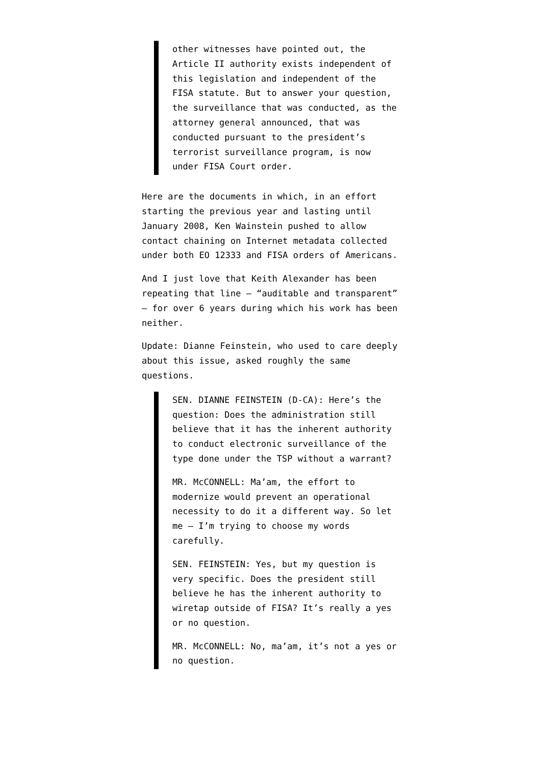other witnesses have pointed out, the Article II authority exists independent of this legislation and independent of the FISA statute. But to answer your question, the surveillance that was conducted, as the attorney general announced, that was conducted pursuant to the president’s terrorist surveillance program, is now under FISA Court order.
Here are the documents in which, in an effort starting the previous year and lasting until January 2008, Ken Wainstein pushed to allow contact chaining on Internet metadata collected under both EO 12333 and FISA orders of Americans.
And I just love that Keith Alexander has been repeating that line — “auditable and transparent” — for over 6 years during which his work has been neither.
Update: Dianne Feinstein, who used to care deeply about this issue, asked roughly the same questions.
SEN. DIANNE FEINSTEIN (D-CA): Here’s the question: Does the administration still believe that it has the inherent authority to conduct electronic surveillance of the type done under the TSP without a warrant?
MR. McCONNELL: Ma’am, the effort to modernize would prevent an operational necessity to do it a different way. So let me — I’m trying to choose my words carefully.
SEN. FEINSTEIN: Yes, but my question is very specific. Does the president still believe he has the inherent authority to wiretap outside of FISA? It’s really a yes or no question.
MR. McCONNELL: No, ma’am, it’s not a yes or no question.